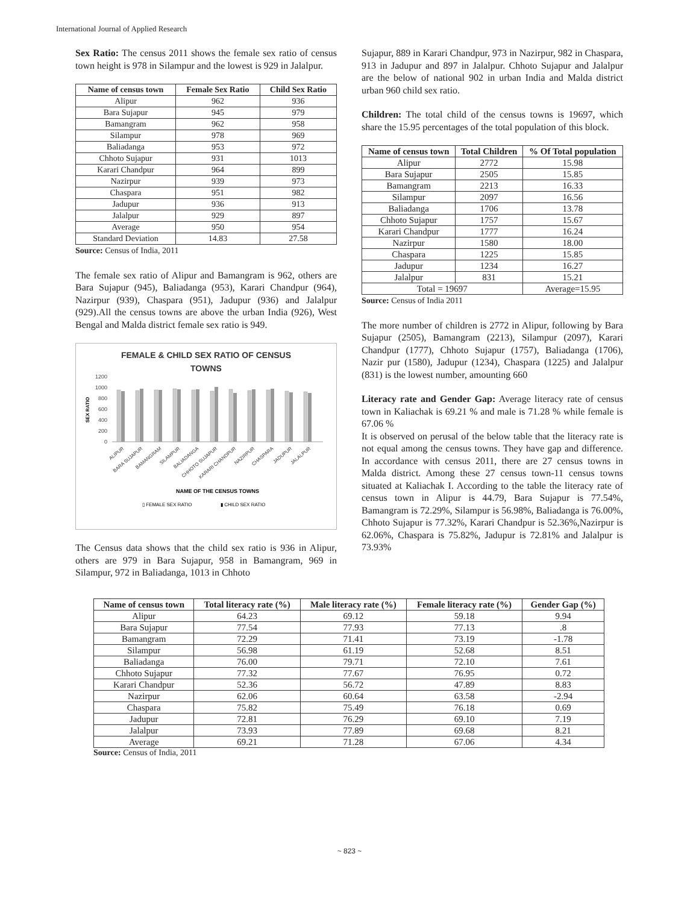International Journal of Applied Research
Sex Ratio: The census 2011 shows the female sex ratio of census town height is 978 in Silampur and the lowest is 929 in Jalalpur.
| Name of census town | Female Sex Ratio | Child Sex Ratio |
| --- | --- | --- |
| Alipur | 962 | 936 |
| Bara Sujapur | 945 | 979 |
| Bamangram | 962 | 958 |
| Silampur | 978 | 969 |
| Baliadanga | 953 | 972 |
| Chhoto Sujapur | 931 | 1013 |
| Karari Chandpur | 964 | 899 |
| Nazirpur | 939 | 973 |
| Chaspara | 951 | 982 |
| Jadupur | 936 | 913 |
| Jalalpur | 929 | 897 |
| Average | 950 | 954 |
| Standard Deviation | 14.83 | 27.58 |
Source: Census of India, 2011
The female sex ratio of Alipur and Bamangram is 962, others are Bara Sujapur (945), Baliadanga (953), Karari Chandpur (964), Nazirpur (939), Chaspara (951), Jadupur (936) and Jalalpur (929).All the census towns are above the urban India (926), West Bengal and Malda district female sex ratio is 949.
FEMALE & CHILD SEX RATIO OF CENSUS
TOWNS
1200
1000
800
600
400
200
0
SEX RATIO
ALIPUR
BARA SUJAPUR
BAMANGRAM
SILAMPUR
BALIADANGA
CHHOTO SUJAPUR
KARARI CHANDPUR
NAZIRPUR
CHASPARA
JADUPUR
JALALPUR
NAME OF THE CENSUS TOWNS
▯ FEMALE SEX RATIO
▮ CHILD SEX RATIO
The Census data shows that the child sex ratio is 936 in Alipur, others are 979 in Bara Sujapur, 958 in Bamangram, 969 in Silampur, 972 in Baliadanga, 1013 in Chhoto
Sujapur, 889 in Karari Chandpur, 973 in Nazirpur, 982 in Chaspara, 913 in Jadupur and 897 in Jalalpur. Chhoto Sujapur and Jalalpur are the below of national 902 in urban India and Malda district urban 960 child sex ratio.
Children: The total child of the census towns is 19697, which share the 15.95 percentages of the total population of this block.
| Name of census town | Total Children | % Of Total population |
| --- | --- | --- |
| Alipur | 2772 | 15.98 |
| Bara Sujapur | 2505 | 15.85 |
| Bamangram | 2213 | 16.33 |
| Silampur | 2097 | 16.56 |
| Baliadanga | 1706 | 13.78 |
| Chhoto Sujapur | 1757 | 15.67 |
| Karari Chandpur | 1777 | 16.24 |
| Nazirpur | 1580 | 18.00 |
| Chaspara | 1225 | 15.85 |
| Jadupur | 1234 | 16.27 |
| Jalalpur | 831 | 15.21 |
| Total = 19697 | | Average=15.95 |
Source: Census of India 2011
The more number of children is 2772 in Alipur, following by Bara Sujapur (2505), Bamangram (2213), Silampur (2097), Karari Chandpur (1777), Chhoto Sujapur (1757), Baliadanga (1706), Nazir pur (1580), Jadupur (1234), Chaspara (1225) and Jalalpur (831) is the lowest number, amounting 660
Literacy rate and Gender Gap: Average literacy rate of census town in Kaliachak is 69.21 % and male is 71.28 % while female is 67.06 %
It is observed on perusal of the below table that the literacy rate is not equal among the census towns. They have gap and difference. In accordance with census 2011, there are 27 census towns in Malda district. Among these 27 census town-11 census towns situated at Kaliachak I. According to the table the literacy rate of census town in Alipur is 44.79, Bara Sujapur is 77.54%, Bamangram is 72.29%, Silampur is 56.98%, Baliadanga is 76.00%, Chhoto Sujapur is 77.32%, Karari Chandpur is 52.36%,Nazirpur is 62.06%, Chaspara is 75.82%, Jadupur is 72.81% and Jalalpur is 73.93%
| Name of census town | Total literacy rate (%) | Male literacy rate (%) | Female literacy rate (%) | Gender Gap (%) |
| --- | --- | --- | --- | --- |
| Alipur | 64.23 | 69.12 | 59.18 | 9.94 |
| Bara Sujapur | 77.54 | 77.93 | 77.13 | .8 |
| Bamangram | 72.29 | 71.41 | 73.19 | -1.78 |
| Silampur | 56.98 | 61.19 | 52.68 | 8.51 |
| Baliadanga | 76.00 | 79.71 | 72.10 | 7.61 |
| Chhoto Sujapur | 77.32 | 77.67 | 76.95 | 0.72 |
| Karari Chandpur | 52.36 | 56.72 | 47.89 | 8.83 |
| Nazirpur | 62.06 | 60.64 | 63.58 | -2.94 |
| Chaspara | 75.82 | 75.49 | 76.18 | 0.69 |
| Jadupur | 72.81 | 76.29 | 69.10 | 7.19 |
| Jalalpur | 73.93 | 77.89 | 69.68 | 8.21 |
| Average | 69.21 | 71.28 | 67.06 | 4.34 |
Source: Census of India, 2011
~ 823 ~